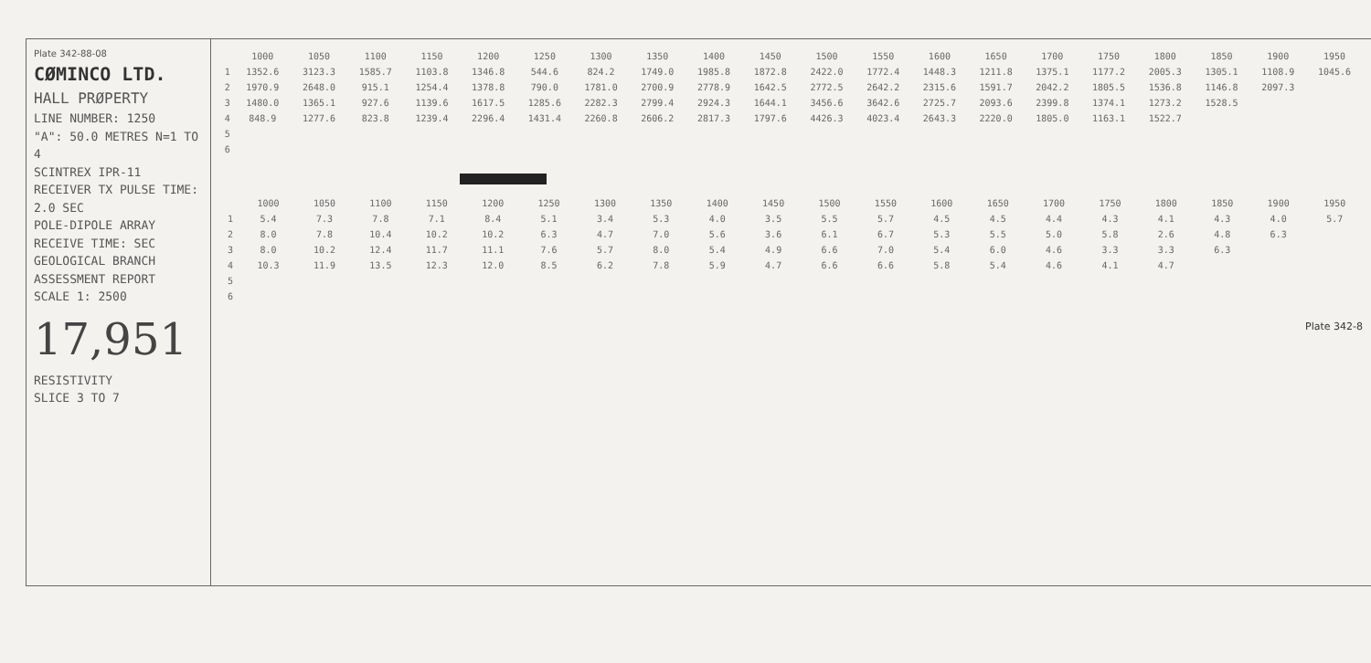Plate 342-88-08
CØMINCO LTD.
HALL PRØPERTY
LINE NUMBER: 1250
"A": 50.0 METRES N=1 TO 4
SCINTREX IPR-11 RECEIVER TX PULSE TIME: 2.0 SEC
POLE-DIPOLE ARRAY RECEIVE TIME: SEC
GEOLOGICAL BRANCH ASSESSMENT REPORT
SCALE 1: 2500
17,951
RESISTIVITY
SLICE 3 TO 7
| | 1000 | 1050 | 1100 | 1150 | 1200 | 1250 | 1300 | 1350 | 1400 | 1450 | 1500 | 1550 | 1600 | 1650 | 1700 | 1750 | 1800 | 1850 | 1900 | 1950 |
| --- | --- | --- | --- | --- | --- | --- | --- | --- | --- | --- | --- | --- | --- | --- | --- | --- | --- | --- | --- | --- |
| 1 | 1352.6 | 3123.3 | 1585.7 | 1103.8 | 1346.8 | 544.6 | 824.2 | 1749.0 | 1985.8 | 1872.8 | 2422.0 | 1772.4 | 1448.3 | 1211.8 | 1375.1 | 1177.2 | 2005.3 | 1305.1 | 1108.9 | 1045.6 |
| 2 | 1970.9 | 2648.0 | 915.1 | 1254.4 | 1378.8 | 790.0 | 1781.0 | 2700.9 | 2778.9 | 1642.5 | 2772.5 | 2642.2 | 2315.6 | 1591.7 | 2042.2 | 1805.5 | 1536.8 | 1146.8 | 2097.3 | |
| 3 | 1480.0 | 1365.1 | 927.6 | 1139.6 | 1617.5 | 1285.6 | 2282.3 | 2799.4 | 2924.3 | 1644.1 | 3456.6 | 3642.6 | 2725.7 | 2093.6 | 2399.8 | 1374.1 | 1273.2 | 1528.5 | | |
| 4 | 848.9 | 1277.6 | 823.8 | 1239.4 | 2296.4 | 1431.4 | 2260.8 | 2606.2 | 2817.3 | 1797.6 | 4426.3 | 4023.4 | 2643.3 | 2220.0 | 1805.0 | 1163.1 | 1522.7 | | | |
| 5 | | | | | | | | | | | | | | | | | | | | |
| 6 | | | | | | | | | | | | | | | | | | | | |
| | 1000 | 1050 | 1100 | 1150 | 1200 | 1250 | 1300 | 1350 | 1400 | 1450 | 1500 | 1550 | 1600 | 1650 | 1700 | 1750 | 1800 | 1850 | 1900 | 1950 |
| --- | --- | --- | --- | --- | --- | --- | --- | --- | --- | --- | --- | --- | --- | --- | --- | --- | --- | --- | --- | --- |
| 1 | 5.4 | 7.3 | 7.8 | 7.1 | 8.4 | 5.1 | 3.4 | 5.3 | 4.0 | 3.5 | 5.5 | 5.7 | 4.5 | 4.5 | 4.4 | 4.3 | 4.1 | 4.3 | 4.0 | 5.7 |
| 2 | 8.0 | 7.8 | 10.4 | 10.2 | 10.2 | 6.3 | 4.7 | 7.0 | 5.6 | 3.6 | 6.1 | 6.7 | 5.3 | 5.5 | 5.0 | 5.8 | 2.6 | 4.8 | 6.3 | |
| 3 | 8.0 | 10.2 | 12.4 | 11.7 | 11.1 | 7.6 | 5.7 | 8.0 | 5.4 | 4.9 | 6.6 | 7.0 | 5.4 | 6.0 | 4.6 | 3.3 | 3.3 | 6.3 | | |
| 4 | 10.3 | 11.9 | 13.5 | 12.3 | 12.0 | 8.5 | 6.2 | 7.8 | 5.9 | 4.7 | 6.6 | 6.6 | 5.8 | 5.4 | 4.6 | 4.1 | 4.7 | | | |
| 5 | | | | | | | | | | | | | | | | | | | | |
| 6 | | | | | | | | | | | | | | | | | | | | |
Plate 342-8